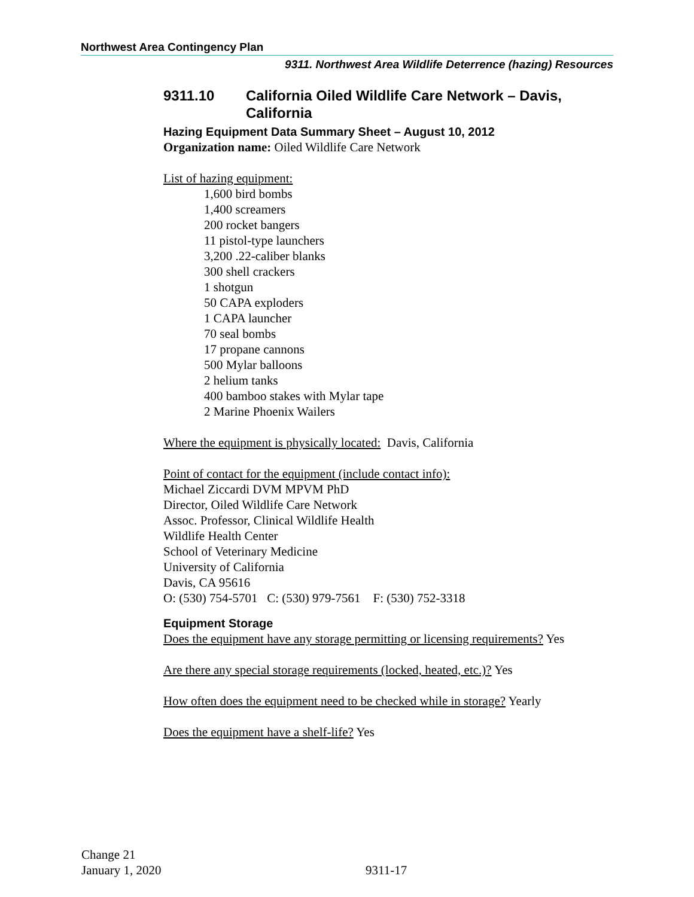Northwest Area Contingency Plan
9311. Northwest Area Wildlife Deterrence (hazing) Resources
9311.10 California Oiled Wildlife Care Network – Davis, California
Hazing Equipment Data Summary Sheet – August 10, 2012
Organization name: Oiled Wildlife Care Network
List of hazing equipment:
1,600 bird bombs
1,400 screamers
200 rocket bangers
11 pistol-type launchers
3,200 .22-caliber blanks
300 shell crackers
1 shotgun
50 CAPA exploders
1 CAPA launcher
70 seal bombs
17 propane cannons
500 Mylar balloons
2 helium tanks
400 bamboo stakes with Mylar tape
2 Marine Phoenix Wailers
Where the equipment is physically located: Davis, California
Point of contact for the equipment (include contact info):
Michael Ziccardi DVM MPVM PhD
Director, Oiled Wildlife Care Network
Assoc. Professor, Clinical Wildlife Health
Wildlife Health Center
School of Veterinary Medicine
University of California
Davis, CA 95616
O: (530) 754-5701 C: (530) 979-7561 F: (530) 752-3318
Equipment Storage
Does the equipment have any storage permitting or licensing requirements? Yes
Are there any special storage requirements (locked, heated, etc.)? Yes
How often does the equipment need to be checked while in storage? Yearly
Does the equipment have a shelf-life? Yes
Change 21
January 1, 2020
9311-17